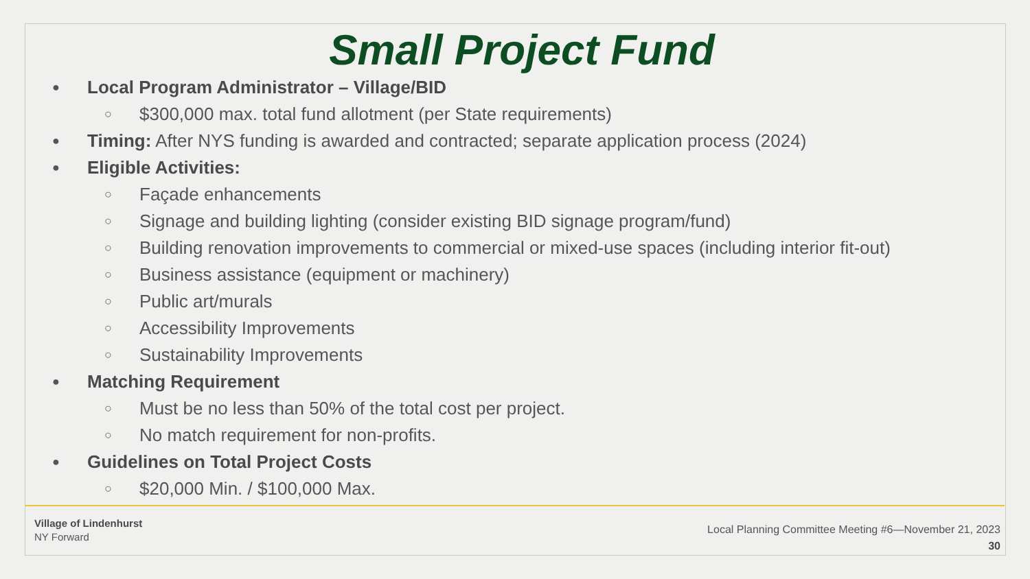Small Project Fund
● Local Program Administrator – Village/BID
○ $300,000 max. total fund allotment (per State requirements)
● Timing: After NYS funding is awarded and contracted; separate application process (2024)
● Eligible Activities:
○ Façade enhancements
○ Signage and building lighting (consider existing BID signage program/fund)
○ Building renovation improvements to commercial or mixed-use spaces (including interior fit-out)
○ Business assistance (equipment or machinery)
○ Public art/murals
○ Accessibility Improvements
○ Sustainability Improvements
● Matching Requirement
○ Must be no less than 50% of the total cost per project.
○ No match requirement for non-profits.
● Guidelines on Total Project Costs
○ $20,000 Min. / $100,000 Max.
Village of Lindenhurst
NY Forward
Local Planning Committee Meeting #6—November 21, 2023
30